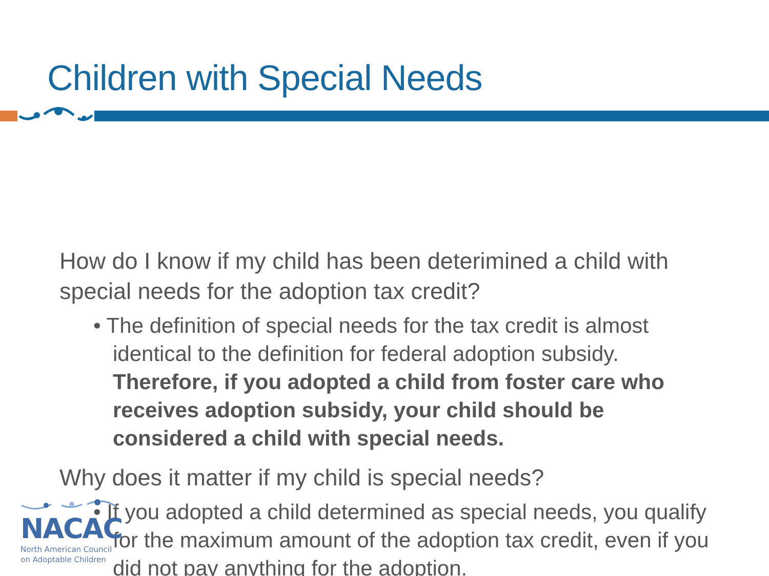Children with Special Needs
How do I know if my child has been deterimined a child with special needs for the adoption tax credit?
• The definition of special needs for the tax credit is almost identical to the definition for federal adoption subsidy. Therefore, if you adopted a child from foster care who receives adoption subsidy, your child should be considered a child with special needs.
Why does it matter if my child is special needs?
• If you adopted a child determined as special needs, you qualify for the maximum amount of the adoption tax credit, even if you did not pay anything for the adoption.
NACAC
North American Council
on Adoptable Children